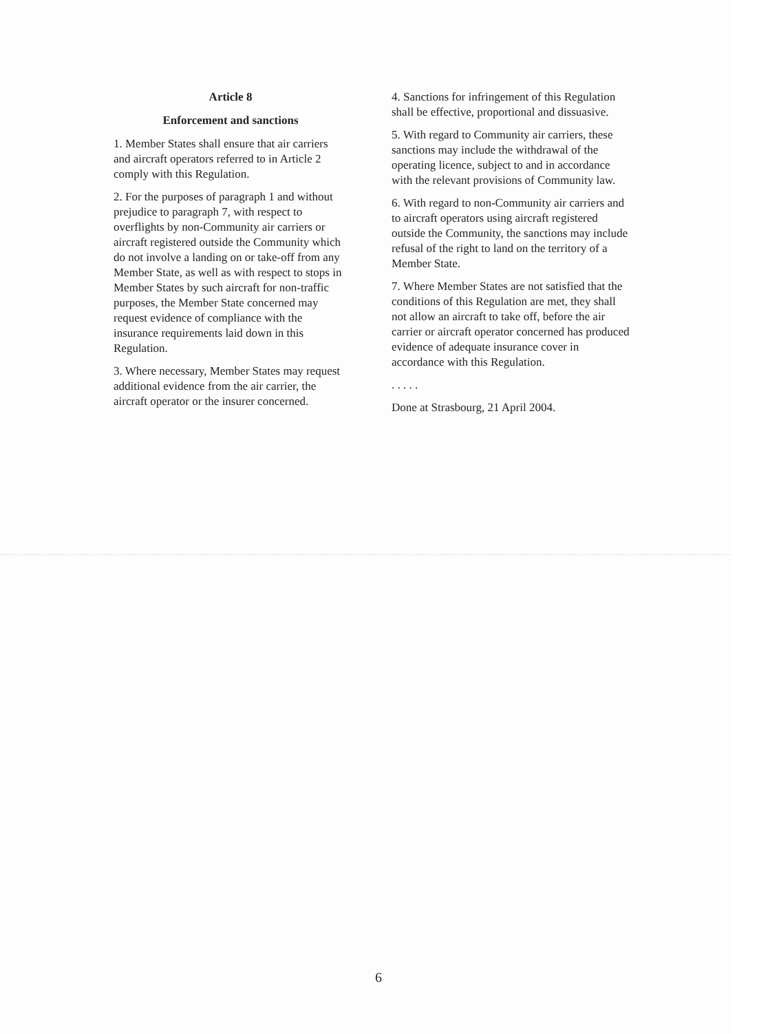Article 8
Enforcement and sanctions
1. Member States shall ensure that air carriers and aircraft operators referred to in Article 2 comply with this Regulation.
2. For the purposes of paragraph 1 and without prejudice to paragraph 7, with respect to overflights by non-Community air carriers or aircraft registered outside the Community which do not involve a landing on or take-off from any Member State, as well as with respect to stops in Member States by such aircraft for non-traffic purposes, the Member State concerned may request evidence of compliance with the insurance requirements laid down in this Regulation.
3. Where necessary, Member States may request additional evidence from the air carrier, the aircraft operator or the insurer concerned.
4. Sanctions for infringement of this Regulation shall be effective, proportional and dissuasive.
5. With regard to Community air carriers, these sanctions may include the withdrawal of the operating licence, subject to and in accordance with the relevant provisions of Community law.
6. With regard to non-Community air carriers and to aircraft operators using aircraft registered outside the Community, the sanctions may include refusal of the right to land on the territory of a Member State.
7. Where Member States are not satisfied that the conditions of this Regulation are met, they shall not allow an aircraft to take off, before the air carrier or aircraft operator concerned has produced evidence of adequate insurance cover in accordance with this Regulation.
. . . . .
Done at Strasbourg, 21 April 2004.
6